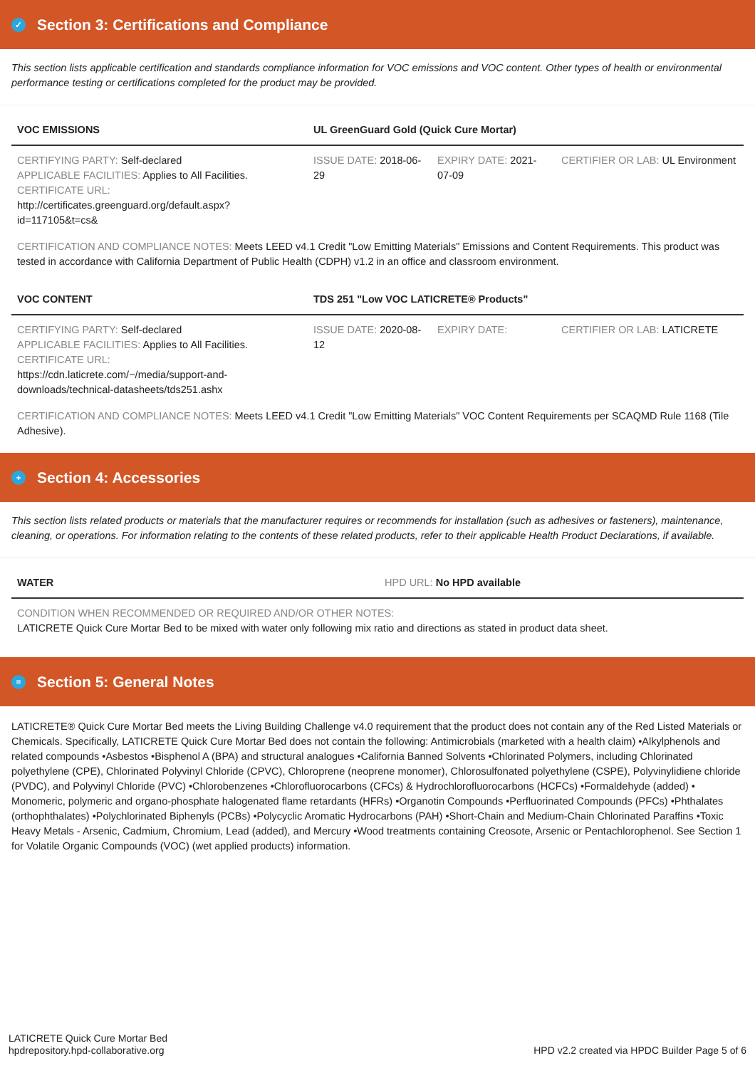✓ Section 3: Certifications and Compliance
This section lists applicable certification and standards compliance information for VOC emissions and VOC content. Other types of health or environmental performance testing or certifications completed for the product may be provided.
| VOC EMISSIONS | UL GreenGuard Gold (Quick Cure Mortar) | | |
| --- | --- | --- | --- |
| CERTIFYING PARTY: Self-declared APPLICABLE FACILITIES: Applies to All Facilities. CERTIFICATE URL: http://certificates.greenguard.org/default.aspx?id=117105&t=cs& | ISSUE DATE: 2018-06-29 | EXPIRY DATE: 2021-07-09 | CERTIFIER OR LAB: UL Environment |
CERTIFICATION AND COMPLIANCE NOTES: Meets LEED v4.1 Credit "Low Emitting Materials" Emissions and Content Requirements. This product was tested in accordance with California Department of Public Health (CDPH) v1.2 in an office and classroom environment.
| VOC CONTENT | TDS 251 "Low VOC LATICRETE® Products" | | |
| --- | --- | --- | --- |
| CERTIFYING PARTY: Self-declared APPLICABLE FACILITIES: Applies to All Facilities. CERTIFICATE URL: https://cdn.laticrete.com/~/media/support-and-downloads/technical-datasheets/tds251.ashx | ISSUE DATE: 2020-08-12 | EXPIRY DATE: | CERTIFIER OR LAB: LATICRETE |
CERTIFICATION AND COMPLIANCE NOTES: Meets LEED v4.1 Credit "Low Emitting Materials" VOC Content Requirements per SCAQMD Rule 1168 (Tile Adhesive).
+ Section 4: Accessories
This section lists related products or materials that the manufacturer requires or recommends for installation (such as adhesives or fasteners), maintenance, cleaning, or operations. For information relating to the contents of these related products, refer to their applicable Health Product Declarations, if available.
| WATER | HPD URL: No HPD available |
| --- | --- |
| CONDITION WHEN RECOMMENDED OR REQUIRED AND/OR OTHER NOTES: LATICRETE Quick Cure Mortar Bed to be mixed with water only following mix ratio and directions as stated in product data sheet. | |
≡ Section 5: General Notes
LATICRETE® Quick Cure Mortar Bed meets the Living Building Challenge v4.0 requirement that the product does not contain any of the Red Listed Materials or Chemicals. Specifically, LATICRETE Quick Cure Mortar Bed does not contain the following: Antimicrobials (marketed with a health claim) •Alkylphenols and related compounds •Asbestos •Bisphenol A (BPA) and structural analogues •California Banned Solvents •Chlorinated Polymers, including Chlorinated polyethylene (CPE), Chlorinated Polyvinyl Chloride (CPVC), Chloroprene (neoprene monomer), Chlorosulfonated polyethylene (CSPE), Polyvinylidiene chloride (PVDC), and Polyvinyl Chloride (PVC) •Chlorobenzenes •Chlorofluorocarbons (CFCs) & Hydrochlorofluorocarbons (HCFCs) •Formaldehyde (added) • Monomeric, polymeric and organo-phosphate halogenated flame retardants (HFRs) •Organotin Compounds •Perfluorinated Compounds (PFCs) •Phthalates (orthophthalates) •Polychlorinated Biphenyls (PCBs) •Polycyclic Aromatic Hydrocarbons (PAH) •Short-Chain and Medium-Chain Chlorinated Paraffins •Toxic Heavy Metals - Arsenic, Cadmium, Chromium, Lead (added), and Mercury •Wood treatments containing Creosote, Arsenic or Pentachlorophenol. See Section 1 for Volatile Organic Compounds (VOC) (wet applied products) information.
LATICRETE Quick Cure Mortar Bed
hpdrepository.hpd-collaborative.org
HPD v2.2 created via HPDC Builder Page 5 of 6